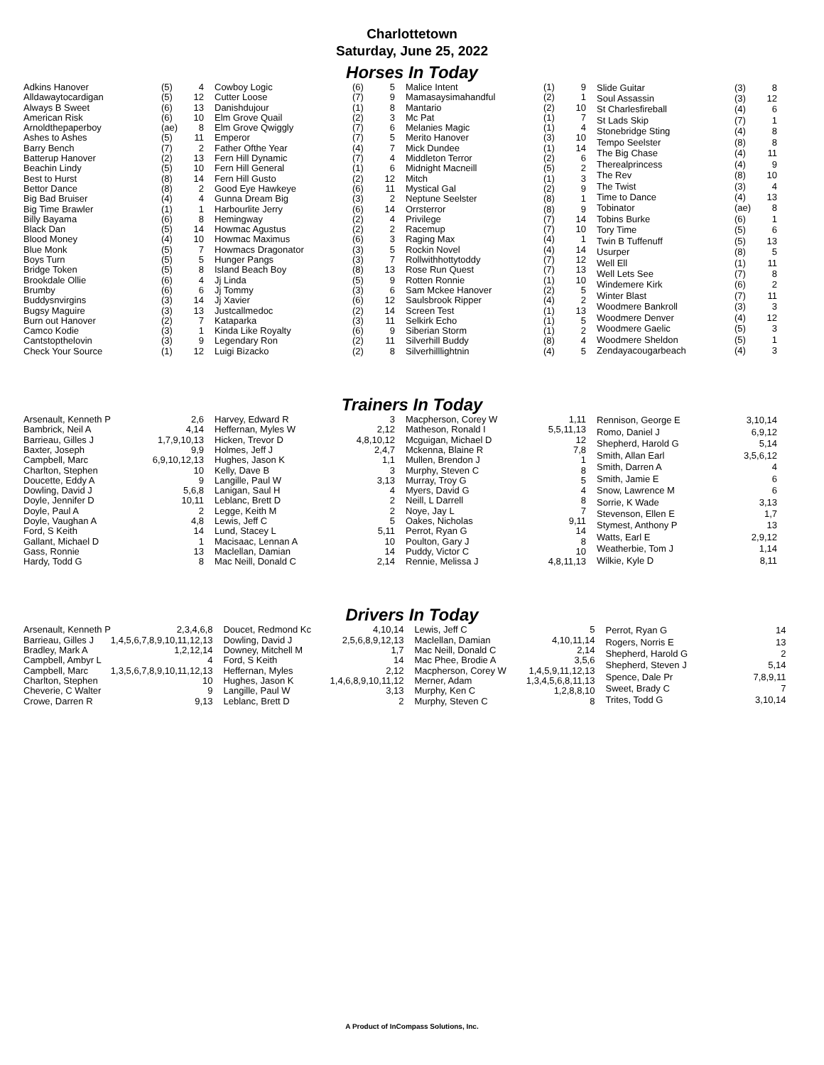Charlottetown
Saturday, June 25, 2022
Horses In Today
| Adkins Hanover | (5) | 4 |
| Alldawaytocardigan | (5) | 12 |
| Always B Sweet | (6) | 13 |
| American Risk | (6) | 10 |
| Arnoldthepaperboy | (ae) | 8 |
| Ashes to Ashes | (5) | 11 |
| Barry Bench | (7) | 2 |
| Batterup Hanover | (2) | 13 |
| Beachin Lindy | (5) | 10 |
| Best to Hurst | (8) | 14 |
| Bettor Dance | (8) | 2 |
| Big Bad Bruiser | (4) | 4 |
| Big Time Brawler | (1) | 1 |
| Billy Bayama | (6) | 8 |
| Black Dan | (5) | 14 |
| Blood Money | (4) | 10 |
| Blue Monk | (5) | 7 |
| Boys Turn | (5) | 5 |
| Bridge Token | (5) | 8 |
| Brookdale Ollie | (6) | 4 |
| Brumby | (6) | 6 |
| Buddysnvirgins | (3) | 14 |
| Bugsy Maguire | (3) | 13 |
| Burn out Hanover | (2) | 7 |
| Camco Kodie | (3) | 1 |
| Cantstopthelovin | (3) | 9 |
| Check Your Source | (1) | 12 |
| Cowboy Logic | (6) | 5 |
| Cutter Loose | (7) | 9 |
| Danishdujour | (1) | 8 |
| Elm Grove Quail | (2) | 3 |
| Elm Grove Qwiggly | (7) | 6 |
| Emperor | (7) | 5 |
| Father Ofthe Year | (4) | 7 |
| Fern Hill Dynamic | (7) | 4 |
| Fern Hill General | (1) | 6 |
| Fern Hill Gusto | (2) | 12 |
| Good Eye Hawkeye | (6) | 11 |
| Gunna Dream Big | (3) | 2 |
| Harbourlite Jerry | (6) | 14 |
| Hemingway | (2) | 4 |
| Howmac Agustus | (2) | 2 |
| Howmac Maximus | (6) | 3 |
| Howmacs Dragonator | (3) | 5 |
| Hunger Pangs | (3) | 7 |
| Island Beach Boy | (8) | 13 |
| Jj Linda | (5) | 9 |
| Jj Tommy | (3) | 6 |
| Jj Xavier | (6) | 12 |
| Justcallmedoc | (2) | 14 |
| Kataparka | (3) | 11 |
| Kinda Like Royalty | (6) | 9 |
| Legendary Ron | (2) | 11 |
| Luigi Bizacko | (2) | 8 |
| Malice Intent | (1) | 9 |
| Mamasaysimahandful | (2) | 1 |
| Mantario | (2) | 10 |
| Mc Pat | (1) | 7 |
| Melanies Magic | (1) | 4 |
| Merito Hanover | (3) | 10 |
| Mick Dundee | (1) | 14 |
| Middleton Terror | (2) | 6 |
| Midnight Macneill | (5) | 2 |
| Mitch | (1) | 3 |
| Mystical Gal | (2) | 9 |
| Neptune Seelster | (8) | 1 |
| Orrsterror | (8) | 9 |
| Privilege | (7) | 14 |
| Racemup | (7) | 10 |
| Raging Max | (4) | 1 |
| Rockin Novel | (4) | 14 |
| Rollwithhottytoddy | (7) | 12 |
| Rose Run Quest | (7) | 13 |
| Rotten Ronnie | (1) | 10 |
| Sam Mckee Hanover | (2) | 5 |
| Saulsbrook Ripper | (4) | 2 |
| Screen Test | (1) | 13 |
| Selkirk Echo | (1) | 5 |
| Siberian Storm | (1) | 2 |
| Silverhill Buddy | (8) | 4 |
| Silverhilllightnin | (4) | 5 |
| Slide Guitar | (3) | 8 |
| Soul Assassin | (3) | 12 |
| St Charlesfireball | (4) | 6 |
| St Lads Skip | (7) | 1 |
| Stonebridge Sting | (4) | 8 |
| Tempo Seelster | (8) | 8 |
| The Big Chase | (4) | 11 |
| Therealprincess | (4) | 9 |
| The Rev | (8) | 10 |
| The Twist | (3) | 4 |
| Time to Dance | (4) | 13 |
| Tobinator | (ae) | 8 |
| Tobins Burke | (6) | 1 |
| Tory Time | (5) | 6 |
| Twin B Tuffenuff | (5) | 13 |
| Usurper | (8) | 5 |
| Well Ell | (1) | 11 |
| Well Lets See | (7) | 8 |
| Windemere Kirk | (6) | 2 |
| Winter Blast | (7) | 11 |
| Woodmere Bankroll | (3) | 3 |
| Woodmere Denver | (4) | 12 |
| Woodmere Gaelic | (5) | 3 |
| Woodmere Sheldon | (5) | 1 |
| Zendayacougarbeach | (4) | 3 |
Trainers In Today
| Arsenault, Kenneth P | 2,6 |
| Bambrick, Neil A | 4,14 |
| Barrieau, Gilles J | 1,7,9,10,13 |
| Baxter, Joseph | 9,9 |
| Campbell, Marc | 6,9,10,12,13 |
| Charlton, Stephen | 10 |
| Doucette, Eddy A | 9 |
| Dowling, David J | 5,6,8 |
| Doyle, Jennifer D | 10,11 |
| Doyle, Paul A | 2 |
| Doyle, Vaughan A | 4,8 |
| Ford, S Keith | 14 |
| Gallant, Michael D | 1 |
| Gass, Ronnie | 13 |
| Hardy, Todd G | 8 |
| Harvey, Edward R | 3 |
| Heffernan, Myles W | 2,12 |
| Hicken, Trevor D | 4,8,10,12 |
| Holmes, Jeff J | 2,4,7 |
| Hughes, Jason K | 1,1 |
| Kelly, Dave B | 3 |
| Langille, Paul W | 3,13 |
| Lanigan, Saul H | 4 |
| Leblanc, Brett D | 2 |
| Legge, Keith M | 2 |
| Lewis, Jeff C | 5 |
| Lund, Stacey L | 5,11 |
| Macisaac, Lennan A | 10 |
| Maclellan, Damian | 14 |
| Mac Neill, Donald C | 2,14 |
| Macpherson, Corey W | 1,11 |
| Matheson, Ronald I | 5,5,11,13 |
| Mcguigan, Michael D | 12 |
| Mckenna, Blaine R | 7,8 |
| Mullen, Brendon J | 1 |
| Murphy, Steven C | 8 |
| Murray, Troy G | 5 |
| Myers, David G | 4 |
| Neill, L Darrell | 8 |
| Noye, Jay L | 7 |
| Oakes, Nicholas | 9,11 |
| Perrot, Ryan G | 14 |
| Poulton, Gary J | 8 |
| Puddy, Victor C | 10 |
| Rennie, Melissa J | 4,8,11,13 |
| Rennison, George E | 3,10,14 |
| Romo, Daniel J | 6,9,12 |
| Shepherd, Harold G | 5,14 |
| Smith, Allan Earl | 3,5,6,12 |
| Smith, Darren A | 4 |
| Smith, Jamie E | 6 |
| Snow, Lawrence M | 6 |
| Sorrie, K Wade | 3,13 |
| Stevenson, Ellen E | 1,7 |
| Stymest, Anthony P | 13 |
| Watts, Earl E | 2,9,12 |
| Weatherbie, Tom J | 1,14 |
| Wilkie, Kyle D | 8,11 |
Drivers In Today
| Arsenault, Kenneth P | 2,3,4,6,8 |
| Barrieau, Gilles J | 1,4,5,6,7,8,9,10,11,12,13 |
| Bradley, Mark A | 1,2,12,14 |
| Campbell, Ambyr L | 4 |
| Campbell, Marc | 1,3,5,6,7,8,9,10,11,12,13 |
| Charlton, Stephen | 10 |
| Cheverie, C Walter | 9 |
| Crowe, Darren R | 9,13 |
| Doucet, Redmond Kc | 4,10,14 |
| Dowling, David J | 2,5,6,8,9,12,13 |
| Downey, Mitchell M | 1,7 |
| Ford, S Keith | 14 |
| Heffernan, Myles | 2,12 |
| Hughes, Jason K | 1,4,6,8,9,10,11,12 |
| Langille, Paul W | 3,13 |
| Leblanc, Brett D | 2 |
| Lewis, Jeff C | 5 |
| Maclellan, Damian | 4,10,11,14 |
| Mac Neill, Donald C | 2,14 |
| Mac Phee, Brodie A | 3,5,6 |
| Macpherson, Corey W | 1,4,5,9,11,12,13 |
| Merner, Adam | 1,3,4,5,6,8,11,13 |
| Murphy, Ken C | 1,2,8,8,10 |
| Murphy, Steven C | 8 |
| Perrot, Ryan G | 14 |
| Rogers, Norris E | 13 |
| Shepherd, Harold G | 2 |
| Shepherd, Steven J | 5,14 |
| Spence, Dale Pr | 7,8,9,11 |
| Sweet, Brady C | 7 |
| Trites, Todd G | 3,10,14 |
A Product of InCompass Solutions, Inc.